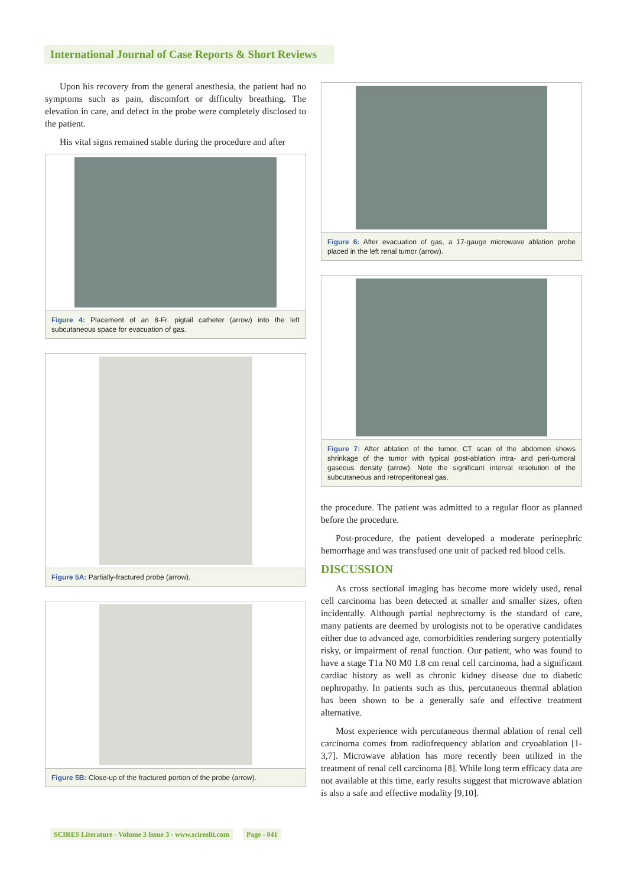International Journal of Case Reports & Short Reviews
Upon his recovery from the general anesthesia, the patient had no symptoms such as pain, discomfort or difficulty breathing. The elevation in care, and defect in the probe were completely disclosed to the patient.
His vital signs remained stable during the procedure and after
Figure 4: Placement of an 8-Fr. pigtail catheter (arrow) into the left subcutaneous space for evacuation of gas.
Figure 5A: Partially-fractured probe (arrow).
Figure 5B: Close-up of the fractured portion of the probe (arrow).
Figure 6: After evacuation of gas, a 17-gauge microwave ablation probe placed in the left renal tumor (arrow).
Figure 7: After ablation of the tumor, CT scan of the abdomen shows shrinkage of the tumor with typical post-ablation intra- and peri-tumoral gaseous density (arrow). Note the significant interval resolution of the subcutaneous and retroperitoneal gas.
the procedure. The patient was admitted to a regular floor as planned before the procedure.
Post-procedure, the patient developed a moderate perinephric hemorrhage and was transfused one unit of packed red blood cells.
DISCUSSION
As cross sectional imaging has become more widely used, renal cell carcinoma has been detected at smaller and smaller sizes, often incidentally. Although partial nephrectomy is the standard of care, many patients are deemed by urologists not to be operative candidates either due to advanced age, comorbidities rendering surgery potentially risky, or impairment of renal function. Our patient, who was found to have a stage T1a N0 M0 1.8 cm renal cell carcinoma, had a significant cardiac history as well as chronic kidney disease due to diabetic nephropathy. In patients such as this, percutaneous thermal ablation has been shown to be a generally safe and effective treatment alternative.
Most experience with percutaneous thermal ablation of renal cell carcinoma comes from radiofrequency ablation and cryoablation [1-3,7]. Microwave ablation has more recently been utilized in the treatment of renal cell carcinoma [8]. While long term efficacy data are not available at this time, early results suggest that microwave ablation is also a safe and effective modality [9,10].
SCIRES Literature - Volume 3 Issue 3 - www.scireslit.com Page - 041